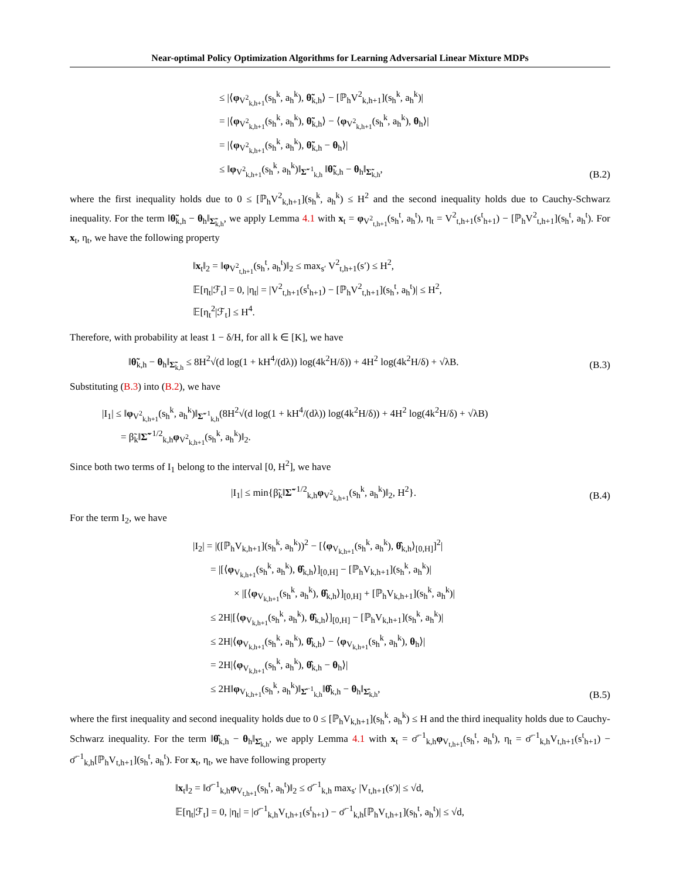Near-optimal Policy Optimization Algorithms for Learning Adversarial Linear Mixture MDPs
≤ |⟨φ<sub>V<sup>2</sup><sub>k,h+1</sub></sub>(s<sub>h</sub><sup>k</sup>, a<sub>h</sub><sup>k</sup>), θ̃<sub>k,h</sub>⟩ − [ℙ<sub>h</sub>V<sup>2</sup><sub>k,h+1</sub>](s<sub>h</sub><sup>k</sup>, a<sub>h</sub><sup>k</sup>)|
= |⟨φ<sub>V<sup>2</sup><sub>k,h+1</sub></sub>(s<sub>h</sub><sup>k</sup>, a<sub>h</sub><sup>k</sup>), θ̃<sub>k,h</sub>⟩ − ⟨φ<sub>V<sup>2</sup><sub>k,h+1</sub></sub>(s<sub>h</sub><sup>k</sup>, a<sub>h</sub><sup>k</sup>), θ<sub>h</sub>⟩|
= |⟨φ<sub>V<sup>2</sup><sub>k,h+1</sub></sub>(s<sub>h</sub><sup>k</sup>, a<sub>h</sub><sup>k</sup>), θ̃<sub>k,h</sub> − θ<sub>h</sub>⟩|
≤ ‖φ<sub>V<sup>2</sup><sub>k,h+1</sub></sub>(s<sub>h</sub><sup>k</sup>, a<sub>h</sub><sup>k</sup>)‖<sub>Σ̃<sup>−1</sup><sub>k,h</sub></sub> ‖θ̃<sub>k,h</sub> − θ<sub>h</sub>‖<sub>Σ̃<sub>k,h</sub></sub>,
(B.2)
where the first inequality holds due to 0 ≤ [ℙ<sub>h</sub>V<sup>2</sup><sub>k,h+1</sub>](s<sub>h</sub><sup>k</sup>, a<sub>h</sub><sup>k</sup>) ≤ H<sup>2</sup> and the second inequality holds due to Cauchy-Schwarz inequality. For the term ‖θ̃<sub>k,h</sub> − θ<sub>h</sub>‖<sub>Σ̃<sub>k,h</sub></sub>, we apply Lemma 4.1 with x<sub>t</sub> = φ<sub>V<sup>2</sup><sub>t,h+1</sub></sub>(s<sub>h</sub><sup>t</sup>, a<sub>h</sub><sup>t</sup>), η<sub>t</sub> = V<sup>2</sup><sub>t,h+1</sub>(s<sup>t</sup><sub>h+1</sub>) − [ℙ<sub>h</sub>V<sup>2</sup><sub>t,h+1</sub>](s<sub>h</sub><sup>t</sup>, a<sub>h</sub><sup>t</sup>). For x<sub>t</sub>, η<sub>t</sub>, we have the following property
‖x<sub>t</sub>‖<sub>2</sub> = ‖φ<sub>V<sup>2</sup><sub>t,h+1</sub></sub>(s<sub>h</sub><sup>t</sup>, a<sub>h</sub><sup>t</sup>)‖<sub>2</sub> ≤ max<sub>s′</sub> V<sup>2</sup><sub>t,h+1</sub>(s′) ≤ H<sup>2</sup>,
𝔼[η<sub>t</sub>|ℱ<sub>t</sub>] = 0, |η<sub>t</sub>| = |V<sup>2</sup><sub>t,h+1</sub>(s<sup>t</sup><sub>h+1</sub>) − [ℙ<sub>h</sub>V<sup>2</sup><sub>t,h+1</sub>](s<sub>h</sub><sup>t</sup>, a<sub>h</sub><sup>t</sup>)| ≤ H<sup>2</sup>,
𝔼[η<sub>t</sub><sup>2</sup>|ℱ<sub>t</sub>] ≤ H<sup>4</sup>.
Therefore, with probability at least 1 − δ/H, for all k ∈ [K], we have
‖θ̃<sub>k,h</sub> − θ<sub>h</sub>‖<sub>Σ̃<sub>k,h</sub></sub> ≤ 8H<sup>2</sup>√(d log(1 + kH<sup>4</sup>/(dλ)) log(4k<sup>2</sup>H/δ)) + 4H<sup>2</sup> log(4k<sup>2</sup>H/δ) + √λB.
(B.3)
Substituting (B.3) into (B.2), we have
|I<sub>1</sub>| ≤ ‖φ<sub>V<sup>2</sup><sub>k,h+1</sub></sub>(s<sub>h</sub><sup>k</sup>, a<sub>h</sub><sup>k</sup>)‖<sub>Σ̃<sup>−1</sup><sub>k,h</sub></sub>(8H<sup>2</sup>√(d log(1 + kH<sup>4</sup>/(dλ)) log(4k<sup>2</sup>H/δ)) + 4H<sup>2</sup> log(4k<sup>2</sup>H/δ) + √λB)
= β̃<sub>k</sub>‖Σ̃<sup>−1/2</sup><sub>k,h</sub>φ<sub>V<sup>2</sup><sub>k,h+1</sub></sub>(s<sub>h</sub><sup>k</sup>, a<sub>h</sub><sup>k</sup>)‖<sub>2</sub>.
Since both two terms of I<sub>1</sub> belong to the interval [0, H<sup>2</sup>], we have
|I<sub>1</sub>| ≤ min{β̃<sub>k</sub>‖Σ̃<sup>−1/2</sup><sub>k,h</sub>φ<sub>V<sup>2</sup><sub>k,h+1</sub></sub>(s<sub>h</sub><sup>k</sup>, a<sub>h</sub><sup>k</sup>)‖<sub>2</sub>, H<sup>2</sup>}.
(B.4)
For the term I<sub>2</sub>, we have
|I<sub>2</sub>| = |([ℙ<sub>h</sub>V<sub>k,h+1</sub>](s<sub>h</sub><sup>k</sup>, a<sub>h</sub><sup>k</sup>))<sup>2</sup> − [⟨φ<sub>V<sub>k,h+1</sub></sub>(s<sub>h</sub><sup>k</sup>, a<sub>h</sub><sup>k</sup>), θ̂<sub>k,h</sub>⟩<sub>[0,H]</sub>]<sup>2</sup>|
= |[⟨φ<sub>V<sub>k,h+1</sub></sub>(s<sub>h</sub><sup>k</sup>, a<sub>h</sub><sup>k</sup>), θ̂<sub>k,h</sub>⟩]<sub>[0,H]</sub> − [ℙ<sub>h</sub>V<sub>k,h+1</sub>](s<sub>h</sub><sup>k</sup>, a<sub>h</sub><sup>k</sup>)|
× |[⟨φ<sub>V<sub>k,h+1</sub></sub>(s<sub>h</sub><sup>k</sup>, a<sub>h</sub><sup>k</sup>), θ̂<sub>k,h</sub>⟩]<sub>[0,H]</sub> + [ℙ<sub>h</sub>V<sub>k,h+1</sub>](s<sub>h</sub><sup>k</sup>, a<sub>h</sub><sup>k</sup>)|
≤ 2H|[⟨φ<sub>V<sub>k,h+1</sub></sub>(s<sub>h</sub><sup>k</sup>, a<sub>h</sub><sup>k</sup>), θ̂<sub>k,h</sub>⟩]<sub>[0,H]</sub> − [ℙ<sub>h</sub>V<sub>k,h+1</sub>](s<sub>h</sub><sup>k</sup>, a<sub>h</sub><sup>k</sup>)|
≤ 2H|⟨φ<sub>V<sub>k,h+1</sub></sub>(s<sub>h</sub><sup>k</sup>, a<sub>h</sub><sup>k</sup>), θ̂<sub>k,h</sub>⟩ − ⟨φ<sub>V<sub>k,h+1</sub></sub>(s<sub>h</sub><sup>k</sup>, a<sub>h</sub><sup>k</sup>), θ<sub>h</sub>⟩|
= 2H|⟨φ<sub>V<sub>k,h+1</sub></sub>(s<sub>h</sub><sup>k</sup>, a<sub>h</sub><sup>k</sup>), θ̂<sub>k,h</sub> − θ<sub>h</sub>⟩|
≤ 2H‖φ<sub>V<sub>k,h+1</sub></sub>(s<sub>h</sub><sup>k</sup>, a<sub>h</sub><sup>k</sup>)‖<sub>Σ̂<sup>−1</sup><sub>k,h</sub></sub>‖θ̂<sub>k,h</sub> − θ<sub>h</sub>‖<sub>Σ̂<sub>k,h</sub></sub>,
(B.5)
where the first inequality and second inequality holds due to 0 ≤ [ℙ<sub>h</sub>V<sub>k,h+1</sub>](s<sub>h</sub><sup>k</sup>, a<sub>h</sub><sup>k</sup>) ≤ H and the third inequality holds due to Cauchy-Schwarz inequality. For the term ‖θ̂<sub>k,h</sub> − θ<sub>h</sub>‖<sub>Σ̂<sub>k,h</sub></sub>, we apply Lemma 4.1 with x<sub>t</sub> = σ̄<sup>−1</sup><sub>k,h</sub>φ<sub>V<sub>t,h+1</sub></sub>(s<sub>h</sub><sup>t</sup>, a<sub>h</sub><sup>t</sup>), η<sub>t</sub> = σ̄<sup>−1</sup><sub>k,h</sub>V<sub>t,h+1</sub>(s<sup>t</sup><sub>h+1</sub>) − σ̄<sup>−1</sup><sub>k,h</sub>[ℙ<sub>h</sub>V<sub>t,h+1</sub>](s<sub>h</sub><sup>t</sup>, a<sub>h</sub><sup>t</sup>). For x<sub>t</sub>, η<sub>t</sub>, we have following property
‖x<sub>t</sub>‖<sub>2</sub> = ‖σ̄<sup>−1</sup><sub>k,h</sub>φ<sub>V<sub>t,h+1</sub></sub>(s<sub>h</sub><sup>t</sup>, a<sub>h</sub><sup>t</sup>)‖<sub>2</sub> ≤ σ̄<sup>−1</sup><sub>k,h</sub> max<sub>s′</sub> |V<sub>t,h+1</sub>(s′)| ≤ √d,
𝔼[η<sub>t</sub>|ℱ<sub>t</sub>] = 0, |η<sub>t</sub>| = |σ̄<sup>−1</sup><sub>k,h</sub>V<sub>t,h+1</sub>(s<sup>t</sup><sub>h+1</sub>) − σ̄<sup>−1</sup><sub>k,h</sub>[ℙ<sub>h</sub>V<sub>t,h+1</sub>](s<sub>h</sub><sup>t</sup>, a<sub>h</sub><sup>t</sup>)| ≤ √d,